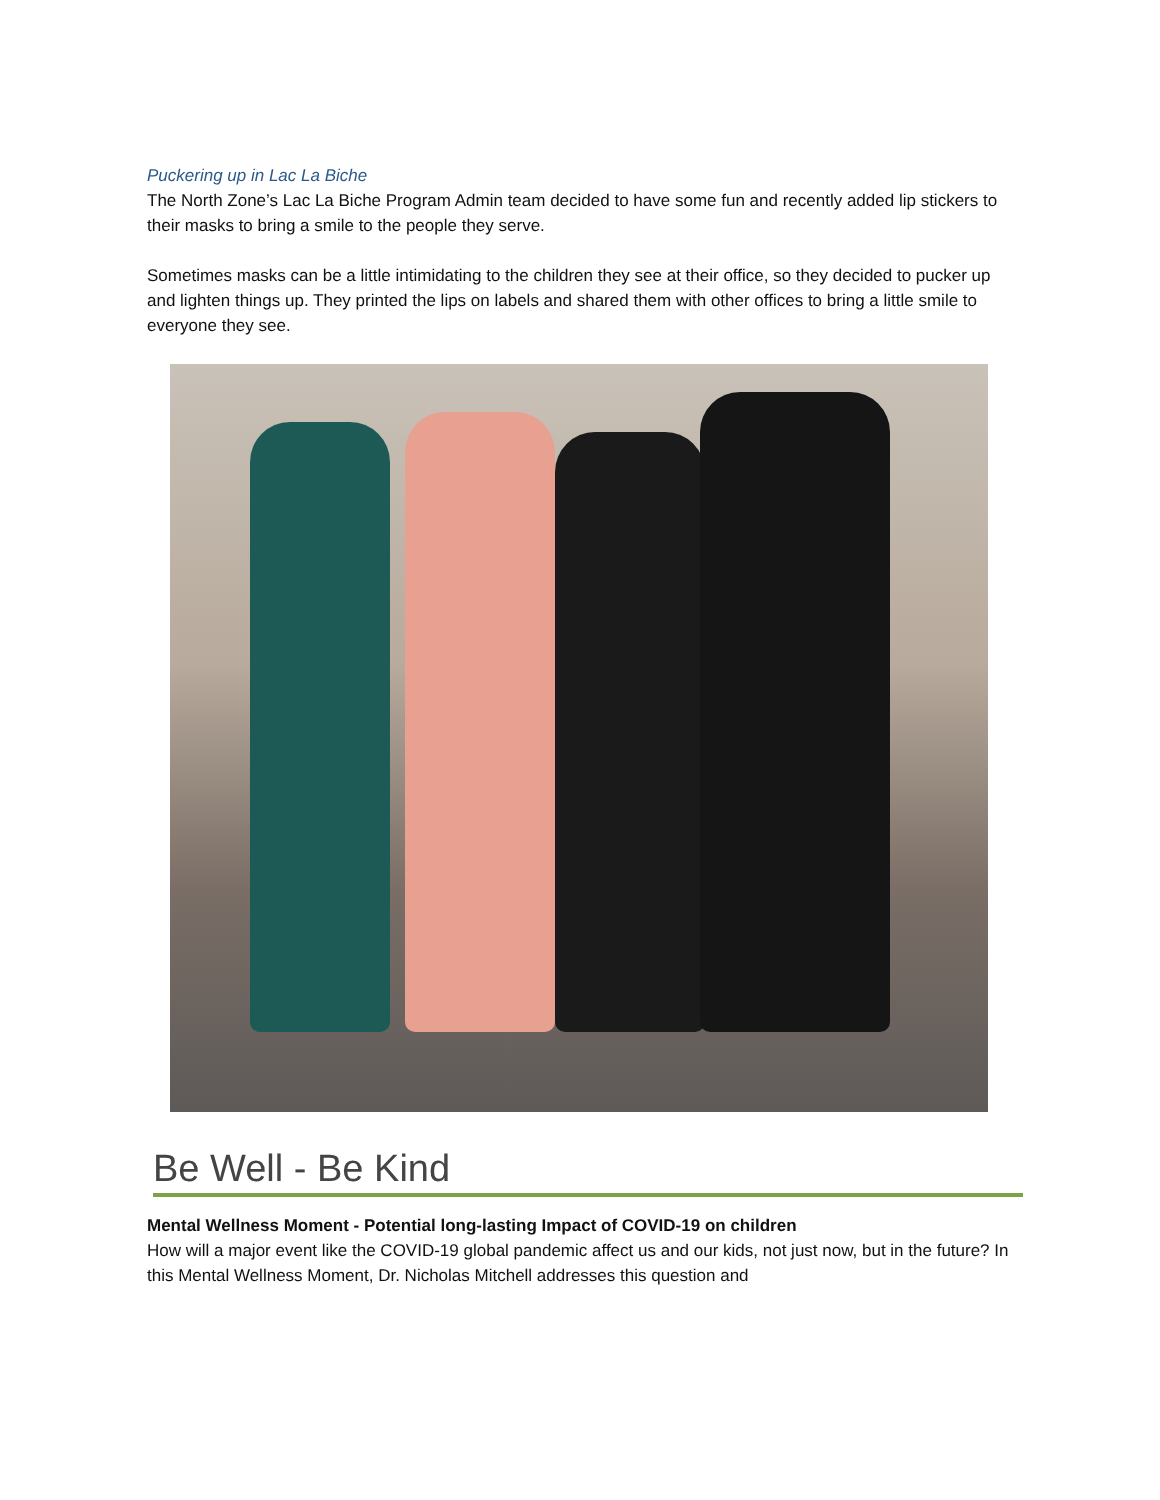Puckering up in Lac La Biche
The North Zone’s Lac La Biche Program Admin team decided to have some fun and recently added lip stickers to their masks to bring a smile to the people they serve.
Sometimes masks can be a little intimidating to the children they see at their office, so they decided to pucker up and lighten things up. They printed the lips on labels and shared them with other offices to bring a little smile to everyone they see.
Be Well - Be Kind
Mental Wellness Moment - Potential long-lasting Impact of COVID-19 on children
How will a major event like the COVID-19 global pandemic affect us and our kids, not just now, but in the future? In this Mental Wellness Moment, Dr. Nicholas Mitchell addresses this question and